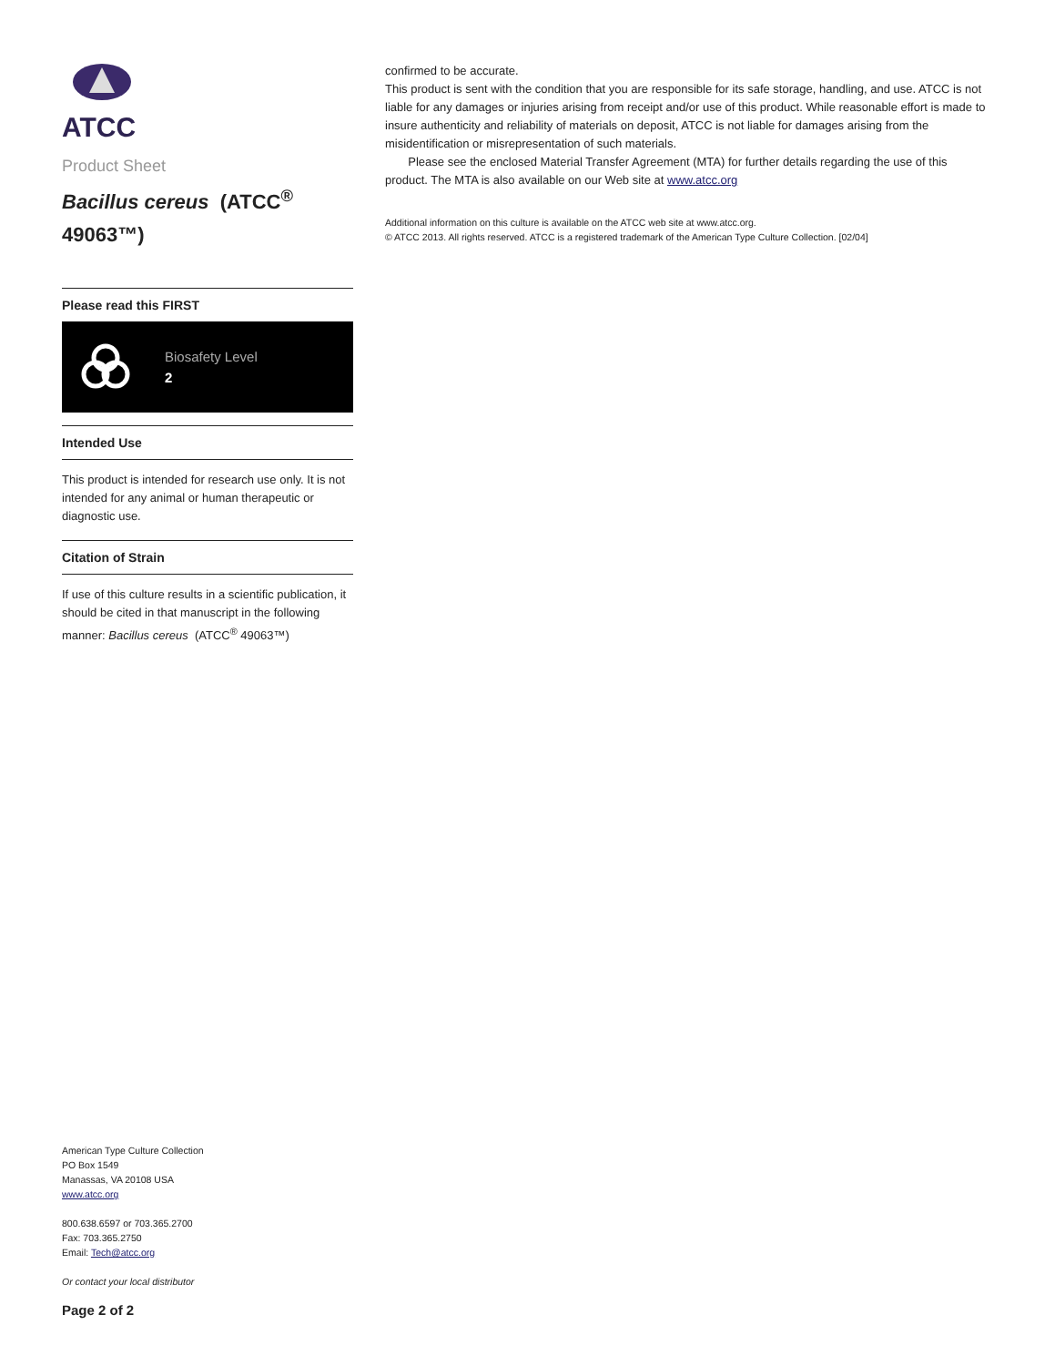ATCC
Product Sheet
Bacillus cereus (ATCC<sup>®</sup> 49063™)
Please read this FIRST
Biosafety Level
2
Intended Use
This product is intended for research use only. It is not intended for any animal or human therapeutic or diagnostic use.
Citation of Strain
If use of this culture results in a scientific publication, it should be cited in that manuscript in the following manner: Bacillus cereus (ATCC<sup>®</sup> 49063™)
American Type Culture Collection
PO Box 1549
Manassas, VA 20108 USA
www.atcc.org
800.638.6597 or 703.365.2700
Fax: 703.365.2750
Email: Tech@atcc.org
Or contact your local distributor
Page 2 of 2
confirmed to be accurate.
This product is sent with the condition that you are responsible for its safe storage, handling, and use. ATCC is not liable for any damages or injuries arising from receipt and/or use of this product. While reasonable effort is made to insure authenticity and reliability of materials on deposit, ATCC is not liable for damages arising from the misidentification or misrepresentation of such materials.
Please see the enclosed Material Transfer Agreement (MTA) for further details regarding the use of this product. The MTA is also available on our Web site at www.atcc.org
Additional information on this culture is available on the ATCC web site at www.atcc.org.
© ATCC 2013. All rights reserved. ATCC is a registered trademark of the American Type Culture Collection. [02/04]